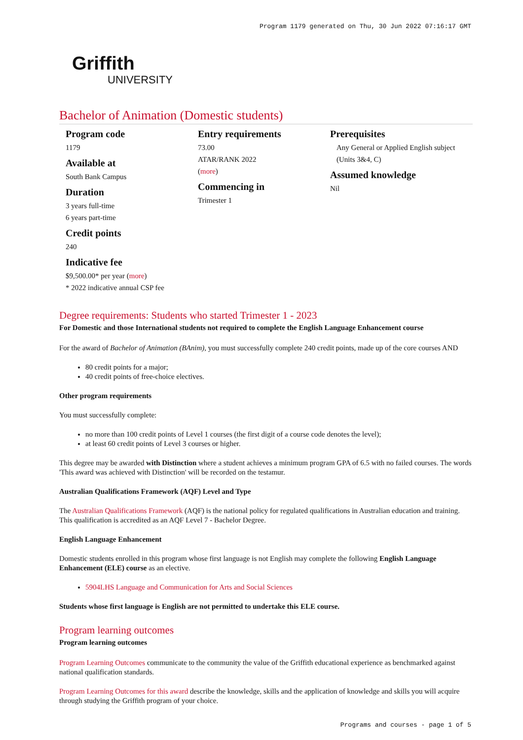Program 1179 generated on Thu, 30 Jun 2022 07:16:17 GMT
Griffith
UNIVERSITY
Bachelor of Animation (Domestic students)
Program code
1179
Available at
South Bank Campus
Duration
3 years full-time
6 years part-time
Credit points
240
Indicative fee
$9,500.00* per year (more)
* 2022 indicative annual CSP fee
Entry requirements
73.00
ATAR/RANK 2022
(more)
Commencing in
Trimester 1
Prerequisites
Any General or Applied English subject (Units 3&4, C)
Assumed knowledge
Nil
Degree requirements: Students who started Trimester 1 - 2023
For Domestic and those International students not required to complete the English Language Enhancement course
For the award of Bachelor of Animation (BAnim), you must successfully complete 240 credit points, made up of the core courses AND
80 credit points for a major;
40 credit points of free-choice electives.
Other program requirements
You must successfully complete:
no more than 100 credit points of Level 1 courses (the first digit of a course code denotes the level);
at least 60 credit points of Level 3 courses or higher.
This degree may be awarded with Distinction where a student achieves a minimum program GPA of 6.5 with no failed courses. The words 'This award was achieved with Distinction' will be recorded on the testamur.
Australian Qualifications Framework (AQF) Level and Type
The Australian Qualifications Framework (AQF) is the national policy for regulated qualifications in Australian education and training. This qualification is accredited as an AQF Level 7 - Bachelor Degree.
English Language Enhancement
Domestic students enrolled in this program whose first language is not English may complete the following English Language Enhancement (ELE) course as an elective.
5904LHS Language and Communication for Arts and Social Sciences
Students whose first language is English are not permitted to undertake this ELE course.
Program learning outcomes
Program learning outcomes
Program Learning Outcomes communicate to the community the value of the Griffith educational experience as benchmarked against national qualification standards.
Program Learning Outcomes for this award describe the knowledge, skills and the application of knowledge and skills you will acquire through studying the Griffith program of your choice.
Programs and courses - page 1 of 5